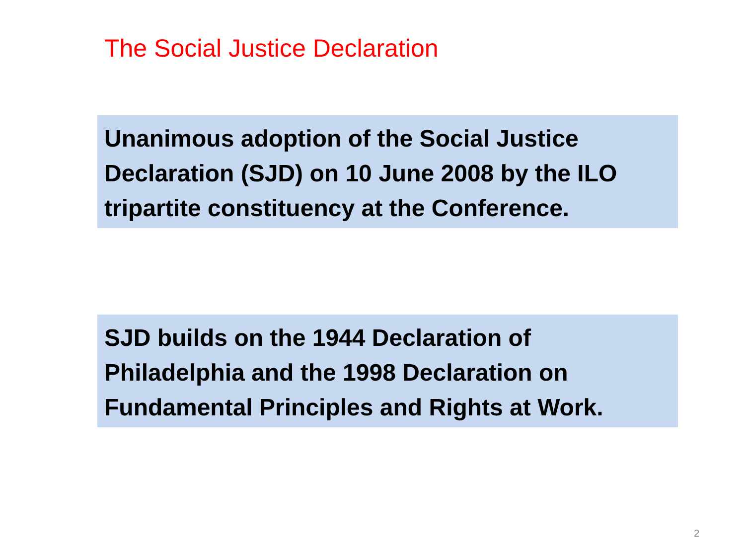The Social Justice Declaration
Unanimous adoption of the Social Justice Declaration (SJD) on 10 June 2008 by the ILO tripartite constituency at the Conference.
SJD builds on the 1944 Declaration of Philadelphia and the 1998 Declaration on Fundamental Principles and Rights at Work.
2